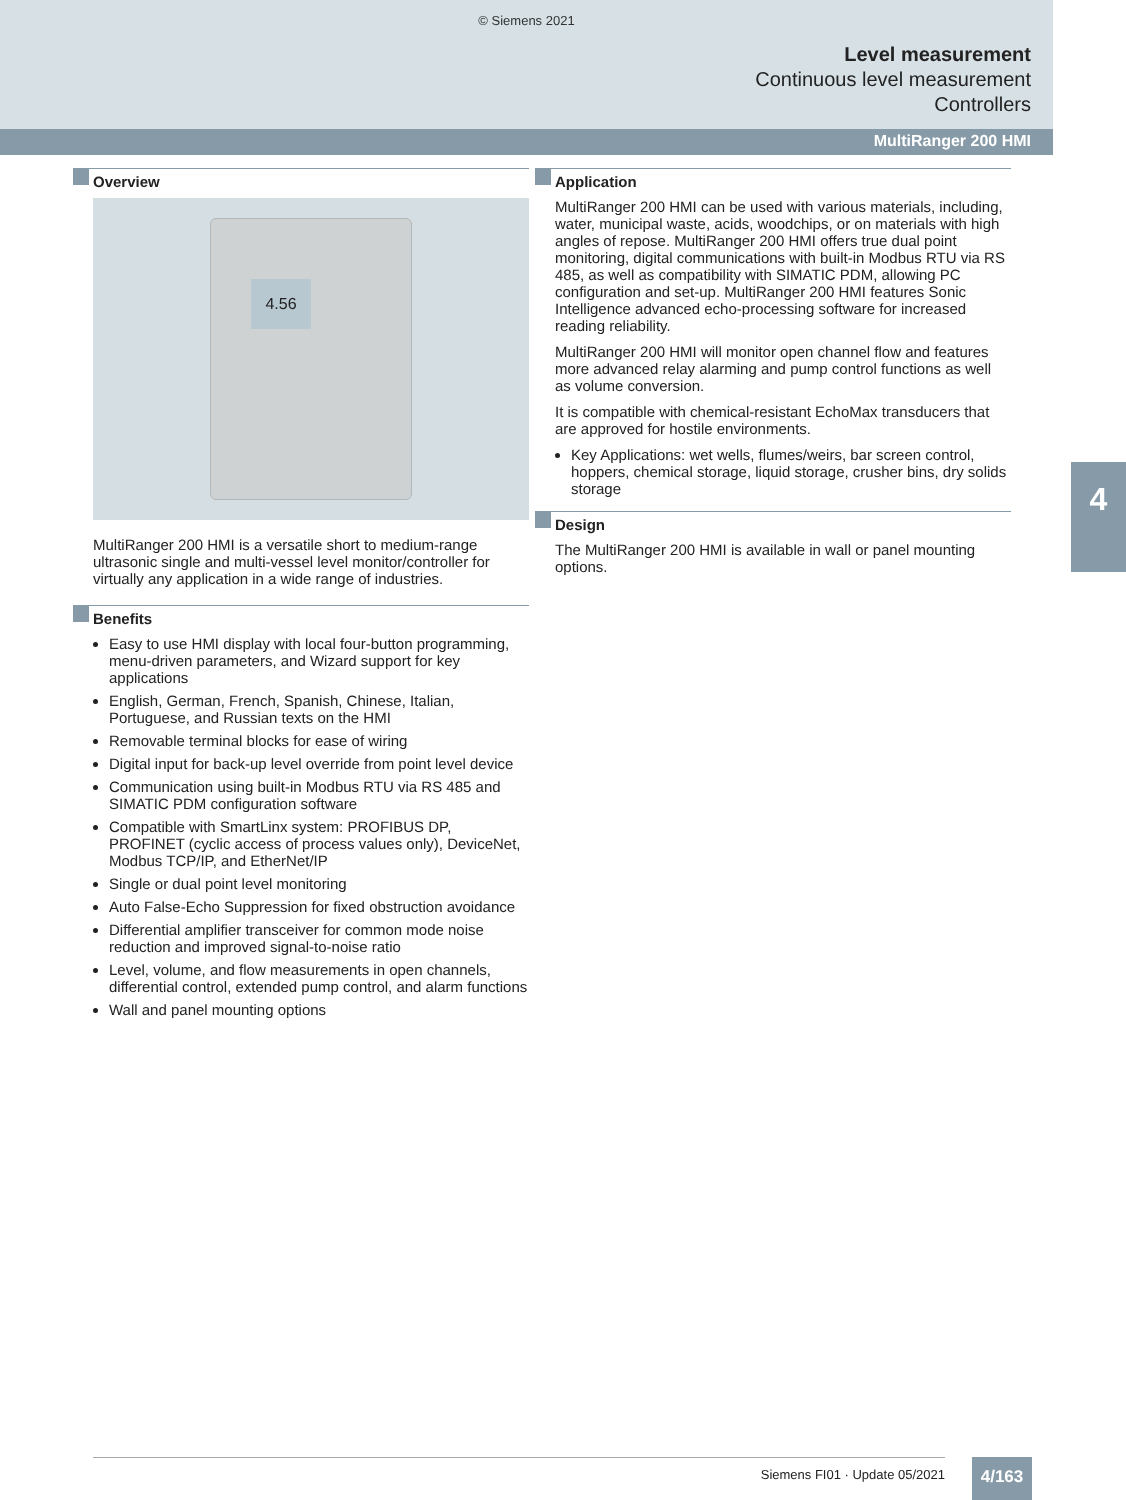© Siemens 2021
Level measurement
Continuous level measurement
Controllers
MultiRanger 200 HMI
Overview
4.56
MultiRanger 200 HMI is a versatile short to medium-range ultrasonic single and multi-vessel level monitor/controller for virtually any application in a wide range of industries.
Benefits
Easy to use HMI display with local four-button programming, menu-driven parameters, and Wizard support for key applications
English, German, French, Spanish, Chinese, Italian, Portuguese, and Russian texts on the HMI
Removable terminal blocks for ease of wiring
Digital input for back-up level override from point level device
Communication using built-in Modbus RTU via RS 485 and SIMATIC PDM configuration software
Compatible with SmartLinx system: PROFIBUS DP, PROFINET (cyclic access of process values only), DeviceNet, Modbus TCP/IP, and EtherNet/IP
Single or dual point level monitoring
Auto False-Echo Suppression for fixed obstruction avoidance
Differential amplifier transceiver for common mode noise reduction and improved signal-to-noise ratio
Level, volume, and flow measurements in open channels, differential control, extended pump control, and alarm functions
Wall and panel mounting options
Application
MultiRanger 200 HMI can be used with various materials, including, water, municipal waste, acids, woodchips, or on materials with high angles of repose. MultiRanger 200 HMI offers true dual point monitoring, digital communications with built-in Modbus RTU via RS 485, as well as compatibility with SIMATIC PDM, allowing PC configuration and set-up. MultiRanger 200 HMI features Sonic Intelligence advanced echo-processing software for increased reading reliability.
MultiRanger 200 HMI will monitor open channel flow and features more advanced relay alarming and pump control functions as well as volume conversion.
It is compatible with chemical-resistant EchoMax transducers that are approved for hostile environments.
Key Applications: wet wells, flumes/weirs, bar screen control, hoppers, chemical storage, liquid storage, crusher bins, dry solids storage
Design
The MultiRanger 200 HMI is available in wall or panel mounting options.
4
Siemens FI01 · Update 05/2021 4/163